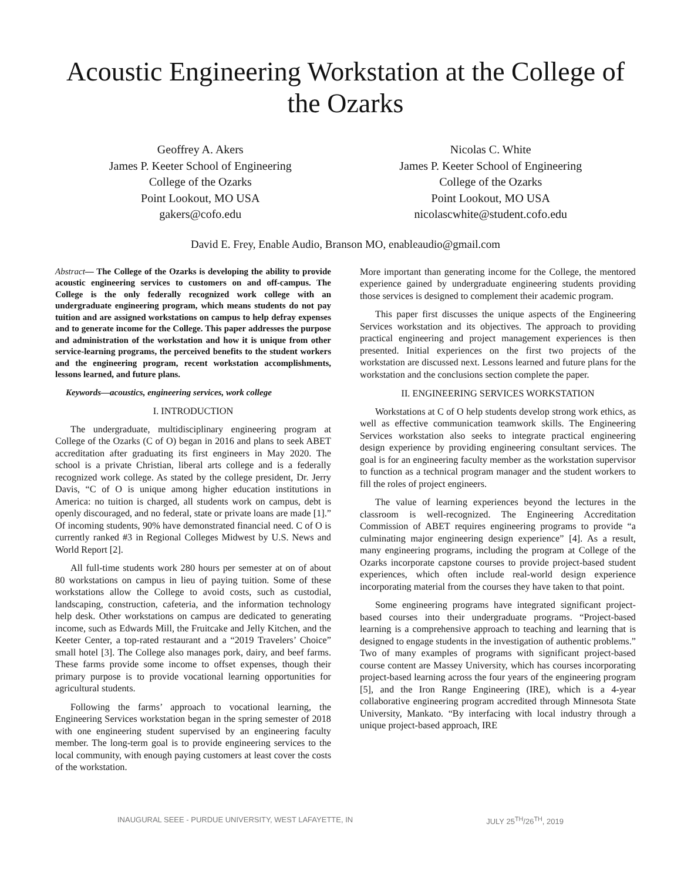Acoustic Engineering Workstation at the College of the Ozarks
Geoffrey A. Akers
James P. Keeter School of Engineering
College of the Ozarks
Point Lookout, MO USA
gakers@cofo.edu
Nicolas C. White
James P. Keeter School of Engineering
College of the Ozarks
Point Lookout, MO USA
nicolascwhite@student.cofo.edu
David E. Frey, Enable Audio, Branson MO, enableaudio@gmail.com
Abstract— The College of the Ozarks is developing the ability to provide acoustic engineering services to customers on and off-campus. The College is the only federally recognized work college with an undergraduate engineering program, which means students do not pay tuition and are assigned workstations on campus to help defray expenses and to generate income for the College. This paper addresses the purpose and administration of the workstation and how it is unique from other service-learning programs, the perceived benefits to the student workers and the engineering program, recent workstation accomplishments, lessons learned, and future plans.
Keywords—acoustics, engineering services, work college
I. INTRODUCTION
The undergraduate, multidisciplinary engineering program at College of the Ozarks (C of O) began in 2016 and plans to seek ABET accreditation after graduating its first engineers in May 2020. The school is a private Christian, liberal arts college and is a federally recognized work college. As stated by the college president, Dr. Jerry Davis, “C of O is unique among higher education institutions in America: no tuition is charged, all students work on campus, debt is openly discouraged, and no federal, state or private loans are made [1].” Of incoming students, 90% have demonstrated financial need. C of O is currently ranked #3 in Regional Colleges Midwest by U.S. News and World Report [2].
All full-time students work 280 hours per semester at on of about 80 workstations on campus in lieu of paying tuition. Some of these workstations allow the College to avoid costs, such as custodial, landscaping, construction, cafeteria, and the information technology help desk. Other workstations on campus are dedicated to generating income, such as Edwards Mill, the Fruitcake and Jelly Kitchen, and the Keeter Center, a top-rated restaurant and a “2019 Travelers’ Choice” small hotel [3]. The College also manages pork, dairy, and beef farms. These farms provide some income to offset expenses, though their primary purpose is to provide vocational learning opportunities for agricultural students.
Following the farms’ approach to vocational learning, the Engineering Services workstation began in the spring semester of 2018 with one engineering student supervised by an engineering faculty member. The long-term goal is to provide engineering services to the local community, with enough paying customers at least cover the costs of the workstation.
More important than generating income for the College, the mentored experience gained by undergraduate engineering students providing those services is designed to complement their academic program.
This paper first discusses the unique aspects of the Engineering Services workstation and its objectives. The approach to providing practical engineering and project management experiences is then presented. Initial experiences on the first two projects of the workstation are discussed next. Lessons learned and future plans for the workstation and the conclusions section complete the paper.
II. ENGINEERING SERVICES WORKSTATION
Workstations at C of O help students develop strong work ethics, as well as effective communication teamwork skills. The Engineering Services workstation also seeks to integrate practical engineering design experience by providing engineering consultant services. The goal is for an engineering faculty member as the workstation supervisor to function as a technical program manager and the student workers to fill the roles of project engineers.
The value of learning experiences beyond the lectures in the classroom is well-recognized. The Engineering Accreditation Commission of ABET requires engineering programs to provide “a culminating major engineering design experience” [4]. As a result, many engineering programs, including the program at College of the Ozarks incorporate capstone courses to provide project-based student experiences, which often include real-world design experience incorporating material from the courses they have taken to that point.
Some engineering programs have integrated significant project-based courses into their undergraduate programs. “Project-based learning is a comprehensive approach to teaching and learning that is designed to engage students in the investigation of authentic problems.” Two of many examples of programs with significant project-based course content are Massey University, which has courses incorporating project-based learning across the four years of the engineering program [5], and the Iron Range Engineering (IRE), which is a 4-year collaborative engineering program accredited through Minnesota State University, Mankato. “By interfacing with local industry through a unique project-based approach, IRE
INAUGURAL SEEE - PURDUE UNIVERSITY, WEST LAFAYETTE, IN JULY 25<sup>TH</sup>/26<sup>TH</sup>, 2019